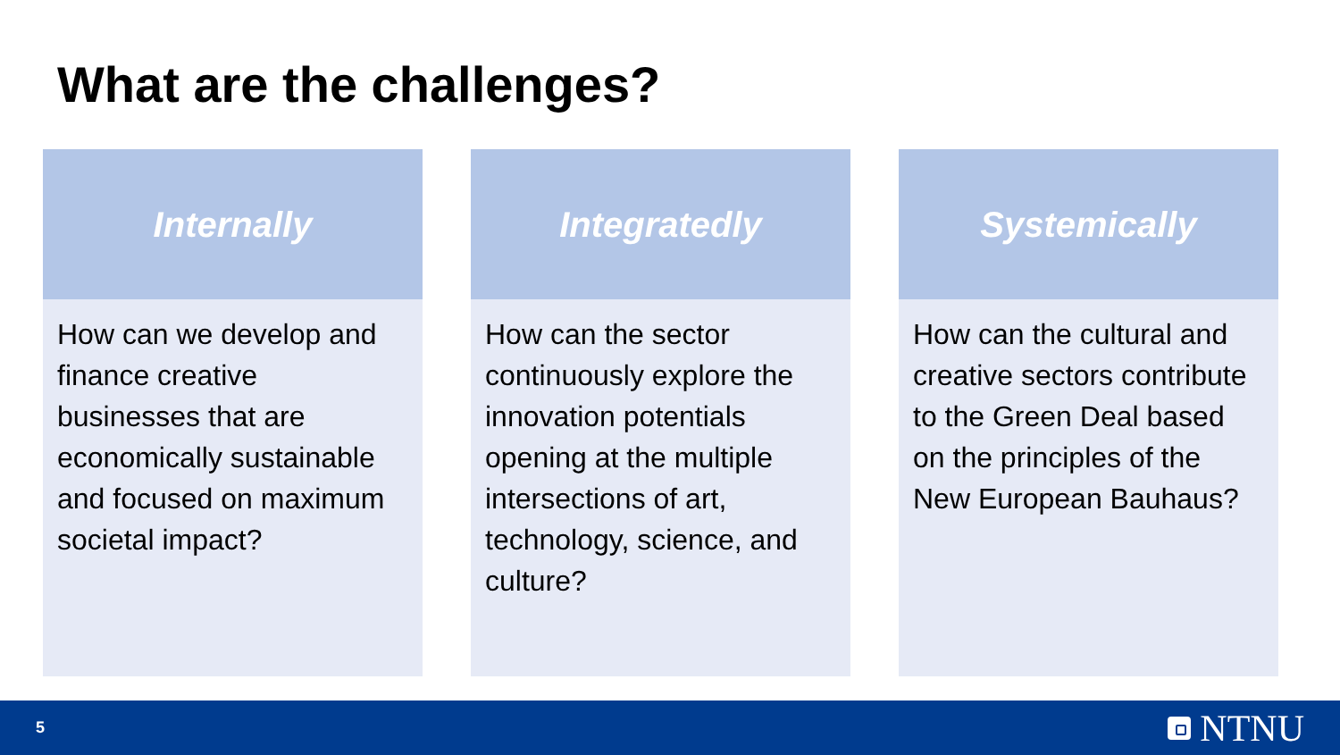What are the challenges?
Internally
How can we develop and finance creative businesses that are economically sustainable and focused on maximum societal impact?
Integratedly
How can the sector continuously explore the innovation potentials opening at the multiple intersections of art, technology, science, and culture?
Systemically
How can the cultural and creative sectors contribute to the Green Deal based on the principles of the New European Bauhaus?
5
NTNU